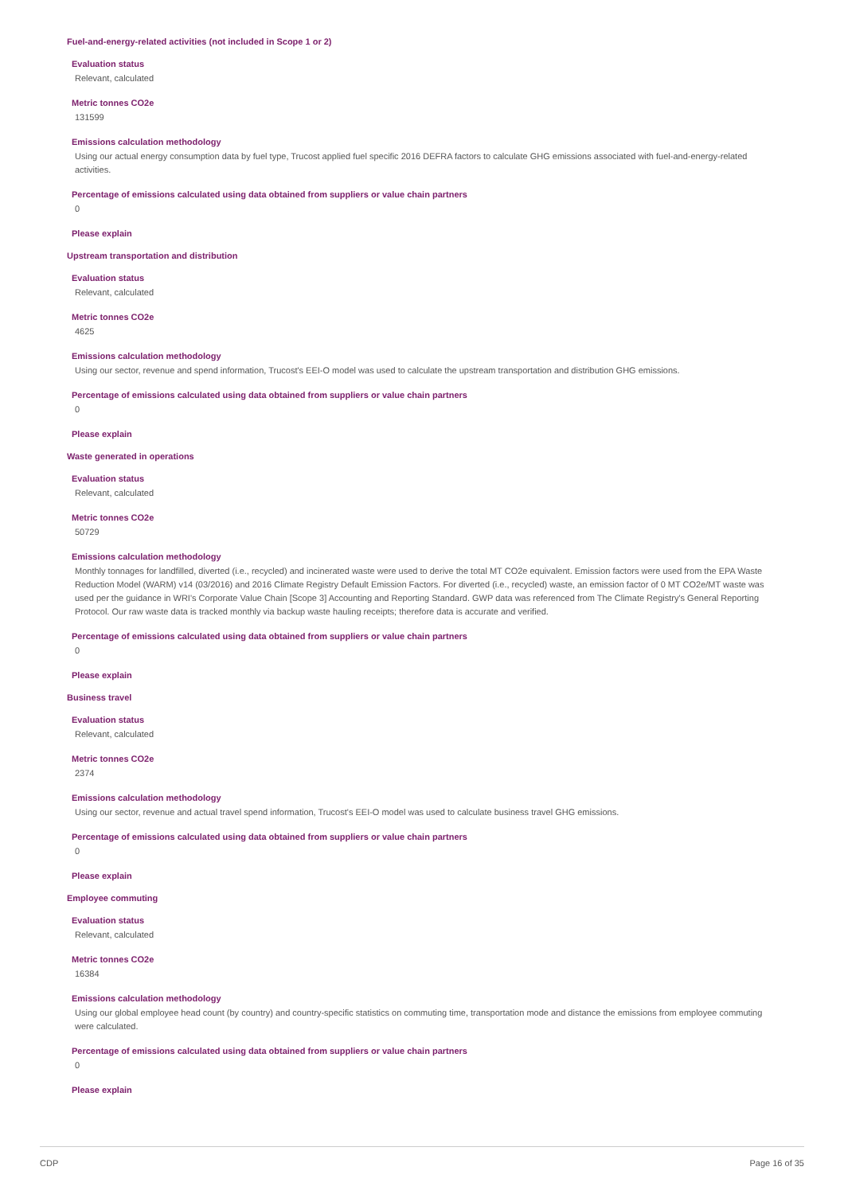Fuel-and-energy-related activities (not included in Scope 1 or 2)
Evaluation status
Relevant, calculated
Metric tonnes CO2e
131599
Emissions calculation methodology
Using our actual energy consumption data by fuel type, Trucost applied fuel specific 2016 DEFRA factors to calculate GHG emissions associated with fuel-and-energy-related activities.
Percentage of emissions calculated using data obtained from suppliers or value chain partners
0
Please explain
Upstream transportation and distribution
Evaluation status
Relevant, calculated
Metric tonnes CO2e
4625
Emissions calculation methodology
Using our sector, revenue and spend information, Trucost's EEI-O model was used to calculate the upstream transportation and distribution GHG emissions.
Percentage of emissions calculated using data obtained from suppliers or value chain partners
0
Please explain
Waste generated in operations
Evaluation status
Relevant, calculated
Metric tonnes CO2e
50729
Emissions calculation methodology
Monthly tonnages for landfilled, diverted (i.e., recycled) and incinerated waste were used to derive the total MT CO2e equivalent. Emission factors were used from the EPA Waste Reduction Model (WARM) v14 (03/2016) and 2016 Climate Registry Default Emission Factors. For diverted (i.e., recycled) waste, an emission factor of 0 MT CO2e/MT waste was used per the guidance in WRI's Corporate Value Chain [Scope 3] Accounting and Reporting Standard. GWP data was referenced from The Climate Registry's General Reporting Protocol. Our raw waste data is tracked monthly via backup waste hauling receipts; therefore data is accurate and verified.
Percentage of emissions calculated using data obtained from suppliers or value chain partners
0
Please explain
Business travel
Evaluation status
Relevant, calculated
Metric tonnes CO2e
2374
Emissions calculation methodology
Using our sector, revenue and actual travel spend information, Trucost's EEI-O model was used to calculate business travel GHG emissions.
Percentage of emissions calculated using data obtained from suppliers or value chain partners
0
Please explain
Employee commuting
Evaluation status
Relevant, calculated
Metric tonnes CO2e
16384
Emissions calculation methodology
Using our global employee head count (by country) and country-specific statistics on commuting time, transportation mode and distance the emissions from employee commuting were calculated.
Percentage of emissions calculated using data obtained from suppliers or value chain partners
0
Please explain
CDP Page 16 of 35